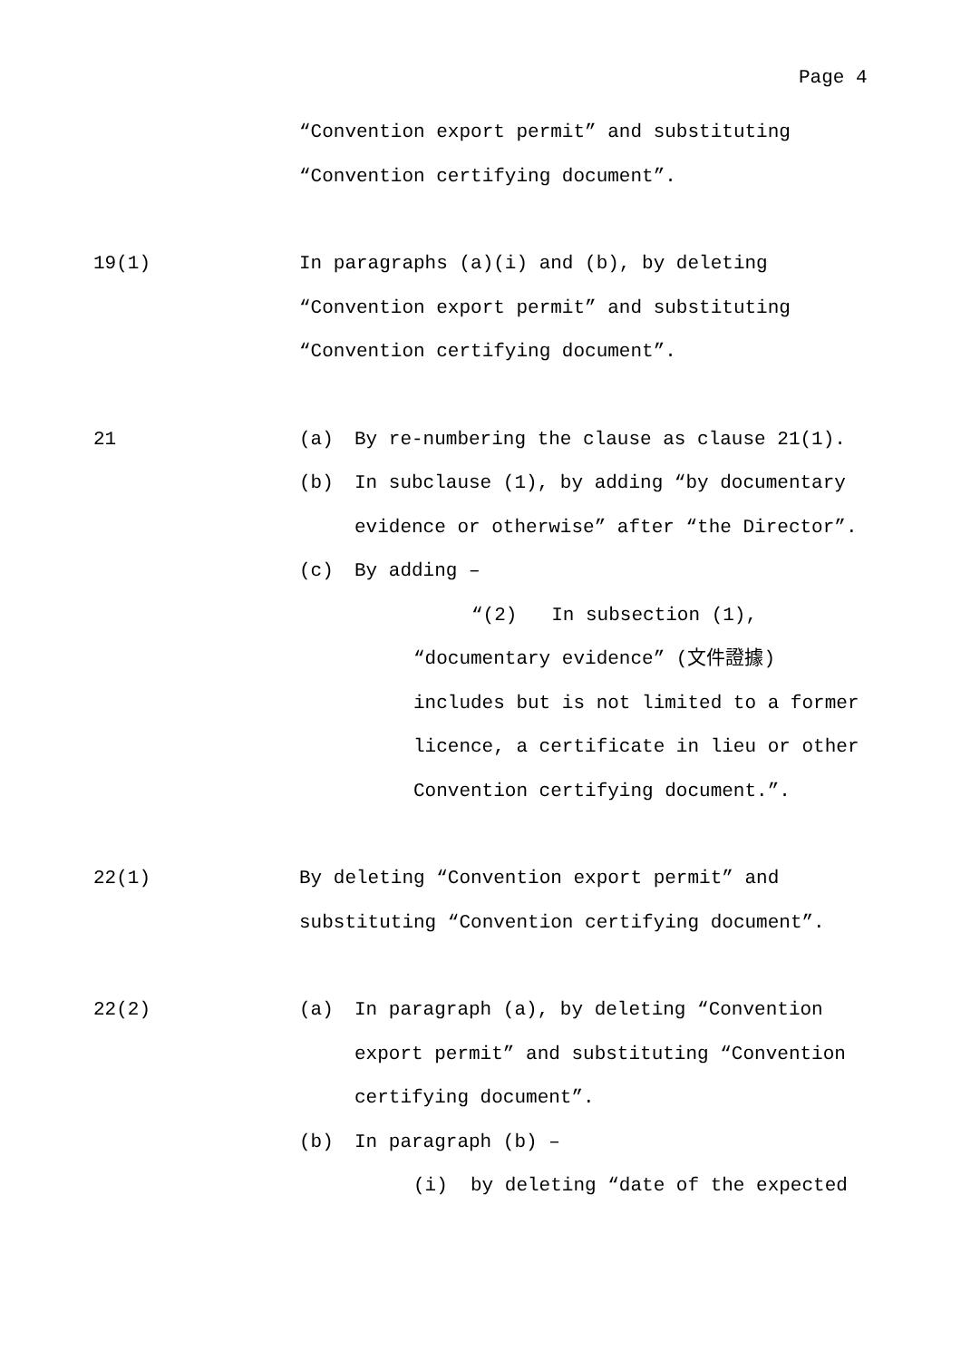Page 4
“Convention export permit” and substituting
“Convention certifying document”.
19(1) In paragraphs (a)(i) and (b), by deleting
“Convention export permit” and substituting
“Convention certifying document”.
21 (a) By re-numbering the clause as clause 21(1).
(b) In subclause (1), by adding “by documentary
evidence or otherwise” after “the Director”.
(c) By adding –
“(2) In subsection (1),
“documentary evidence” (文件證據)
includes but is not limited to a former
licence, a certificate in lieu or other
Convention certifying document.”.
22(1) By deleting “Convention export permit” and
substituting “Convention certifying document”.
22(2) (a) In paragraph (a), by deleting “Convention
export permit” and substituting “Convention
certifying document”.
(b) In paragraph (b) –
(i) by deleting “date of the expected